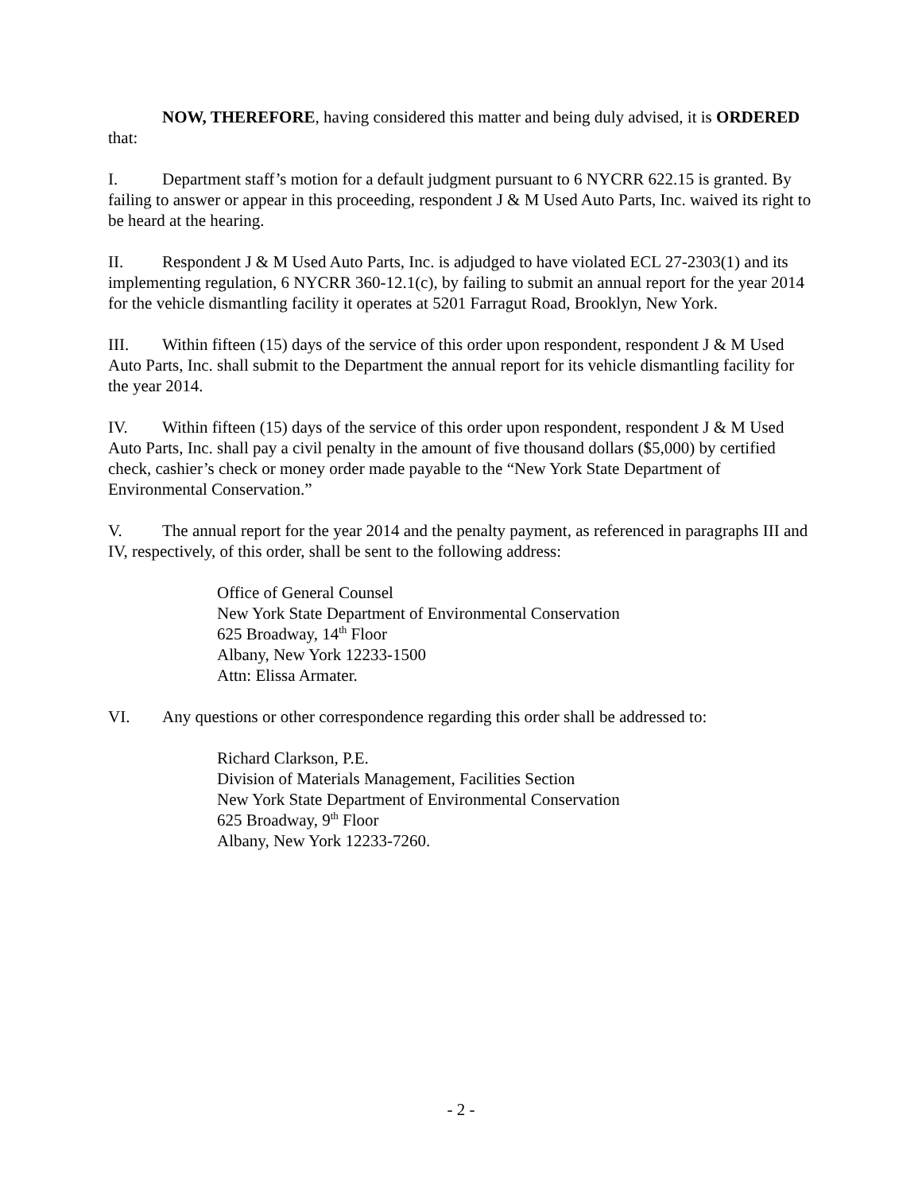NOW, THEREFORE, having considered this matter and being duly advised, it is ORDERED that:
I. Department staff’s motion for a default judgment pursuant to 6 NYCRR 622.15 is granted. By failing to answer or appear in this proceeding, respondent J & M Used Auto Parts, Inc. waived its right to be heard at the hearing.
II. Respondent J & M Used Auto Parts, Inc. is adjudged to have violated ECL 27-2303(1) and its implementing regulation, 6 NYCRR 360-12.1(c), by failing to submit an annual report for the year 2014 for the vehicle dismantling facility it operates at 5201 Farragut Road, Brooklyn, New York.
III. Within fifteen (15) days of the service of this order upon respondent, respondent J & M Used Auto Parts, Inc. shall submit to the Department the annual report for its vehicle dismantling facility for the year 2014.
IV. Within fifteen (15) days of the service of this order upon respondent, respondent J & M Used Auto Parts, Inc. shall pay a civil penalty in the amount of five thousand dollars ($5,000) by certified check, cashier’s check or money order made payable to the “New York State Department of Environmental Conservation.”
V. The annual report for the year 2014 and the penalty payment, as referenced in paragraphs III and IV, respectively, of this order, shall be sent to the following address:
Office of General Counsel
New York State Department of Environmental Conservation
625 Broadway, 14<sup>th</sup> Floor
Albany, New York 12233-1500
Attn: Elissa Armater.
VI. Any questions or other correspondence regarding this order shall be addressed to:
Richard Clarkson, P.E.
Division of Materials Management, Facilities Section
New York State Department of Environmental Conservation
625 Broadway, 9<sup>th</sup> Floor
Albany, New York 12233-7260.
- 2 -